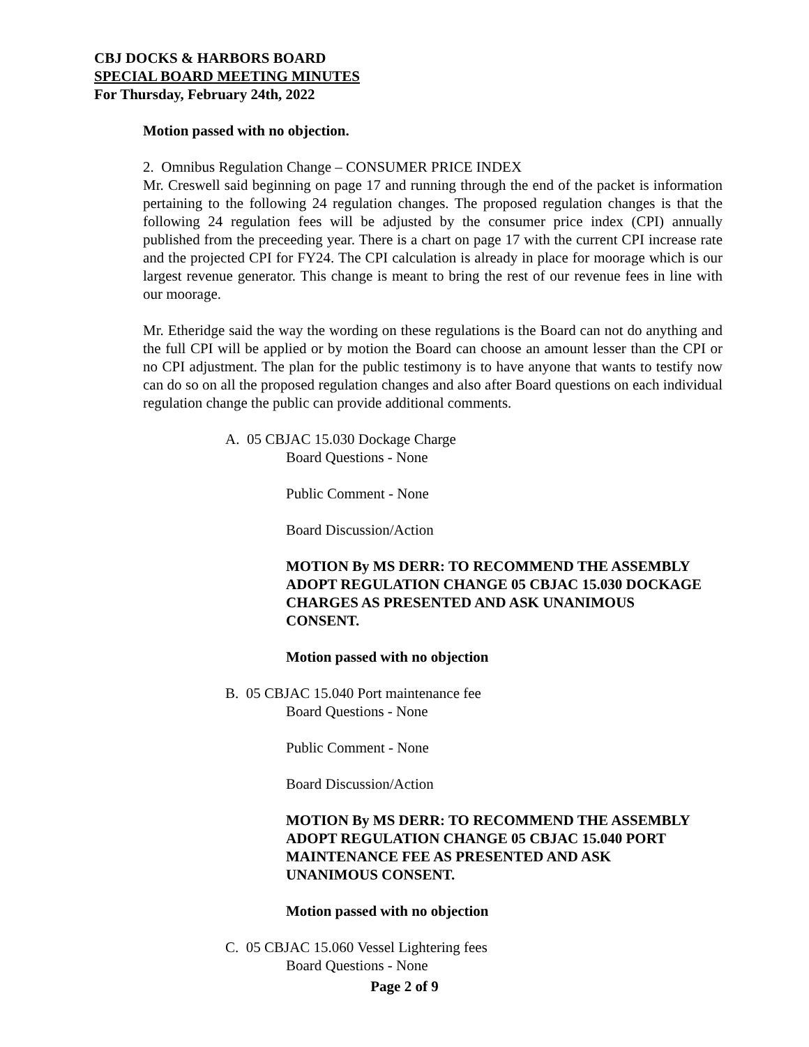CBJ DOCKS & HARBORS BOARD
SPECIAL BOARD MEETING MINUTES
For Thursday, February 24th, 2022
Motion passed with no objection.
2. Omnibus Regulation Change – CONSUMER PRICE INDEX
Mr. Creswell said beginning on page 17 and running through the end of the packet is information pertaining to the following 24 regulation changes. The proposed regulation changes is that the following 24 regulation fees will be adjusted by the consumer price index (CPI) annually published from the preceeding year. There is a chart on page 17 with the current CPI increase rate and the projected CPI for FY24. The CPI calculation is already in place for moorage which is our largest revenue generator. This change is meant to bring the rest of our revenue fees in line with our moorage.
Mr. Etheridge said the way the wording on these regulations is the Board can not do anything and the full CPI will be applied or by motion the Board can choose an amount lesser than the CPI or no CPI adjustment. The plan for the public testimony is to have anyone that wants to testify now can do so on all the proposed regulation changes and also after Board questions on each individual regulation change the public can provide additional comments.
A. 05 CBJAC 15.030 Dockage Charge
Board Questions - None
Public Comment - None
Board Discussion/Action
MOTION By MS DERR: TO RECOMMEND THE ASSEMBLY ADOPT REGULATION CHANGE 05 CBJAC 15.030 DOCKAGE CHARGES AS PRESENTED AND ASK UNANIMOUS CONSENT.
Motion passed with no objection
B. 05 CBJAC 15.040 Port maintenance fee
Board Questions - None
Public Comment - None
Board Discussion/Action
MOTION By MS DERR: TO RECOMMEND THE ASSEMBLY ADOPT REGULATION CHANGE 05 CBJAC 15.040 PORT MAINTENANCE FEE AS PRESENTED AND ASK UNANIMOUS CONSENT.
Motion passed with no objection
C. 05 CBJAC 15.060 Vessel Lightering fees
Board Questions - None
Page 2 of 9